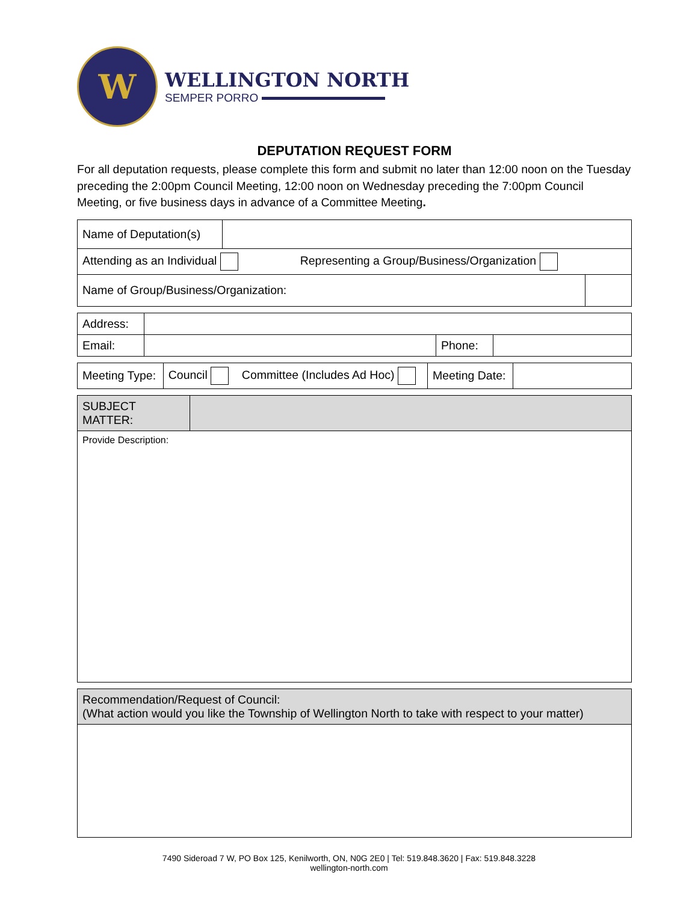W
WELLINGTON NORTH
SEMPER PORRO
DEPUTATION REQUEST FORM
For all deputation requests, please complete this form and submit no later than 12:00 noon on the Tuesday preceding the 2:00pm Council Meeting, 12:00 noon on Wednesday preceding the 7:00pm Council Meeting, or five business days in advance of a Committee Meeting.
| Name of Deputation(s) | | |
| Attending as an Individual Representing a Group/Business/Organization | | |
| Name of Group/Business/Organization: | | |
| Address: | | | |
| Email: | | Phone: | |
| Meeting Type: | Council Committee (Includes Ad Hoc) | Meeting Date: | |
| SUBJECT MATTER: | |
| Provide Description: | |
| Recommendation/Request of Council: (What action would you like the Township of Wellington North to take with respect to your matter) |
7490 Sideroad 7 W, PO Box 125, Kenilworth, ON, N0G 2E0 | Tel: 519.848.3620 | Fax: 519.848.3228
wellington-north.com